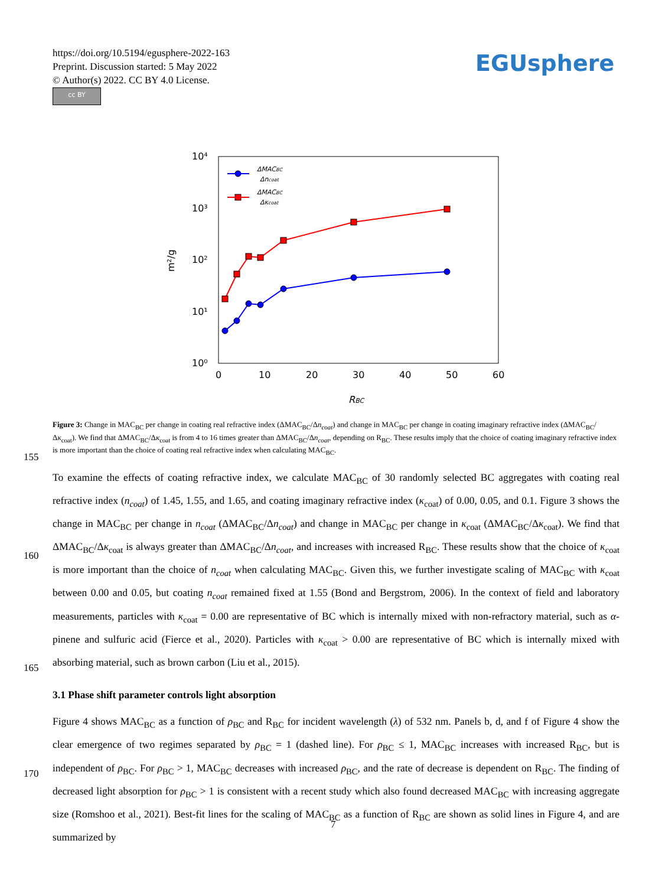https://doi.org/10.5194/egusphere-2022-163
Preprint. Discussion started: 5 May 2022
© Author(s) 2022. CC BY 4.0 License.
cc BY
EGUsphere
10⁴
10³
10²
10¹
10⁰
0
10
20
30
40
50
60
m²/g
RBC
ΔMACBC
Δncoat
ΔMACBC
Δκcoat
Figure 3: Change in MAC<sub>BC</sub> per change in coating real refractive index (ΔMAC<sub>BC</sub>/Δn<sub>coat</sub>) and change in MAC<sub>BC</sub> per change in coating imaginary refractive index (ΔMAC<sub>BC</sub>/Δκ<sub>coat</sub>). We find that ΔMAC<sub>BC</sub>/Δκ<sub>coat</sub> is from 4 to 16 times greater than ΔMAC<sub>BC</sub>/Δn<sub>coat</sub>, depending on R<sub>BC</sub>. These results imply that the choice of coating imaginary refractive index is more important than the choice of coating real refractive index when calculating MAC<sub>BC</sub>.
155
160
165
170
To examine the effects of coating refractive index, we calculate MAC<sub>BC</sub> of 30 randomly selected BC aggregates with coating real refractive index (n<sub>coat</sub>) of 1.45, 1.55, and 1.65, and coating imaginary refractive index (κ<sub>coat</sub>) of 0.00, 0.05, and 0.1. Figure 3 shows the change in MAC<sub>BC</sub> per change in n<sub>coat</sub> (ΔMAC<sub>BC</sub>/Δn<sub>coat</sub>) and change in MAC<sub>BC</sub> per change in κ<sub>coat</sub> (ΔMAC<sub>BC</sub>/Δκ<sub>coat</sub>). We find that ΔMAC<sub>BC</sub>/Δκ<sub>coat</sub> is always greater than ΔMAC<sub>BC</sub>/Δn<sub>coat</sub>, and increases with increased R<sub>BC</sub>. These results show that the choice of κ<sub>coat</sub> is more important than the choice of n<sub>coat</sub> when calculating MAC<sub>BC</sub>. Given this, we further investigate scaling of MAC<sub>BC</sub> with κ<sub>coat</sub> between 0.00 and 0.05, but coating n<sub>coat</sub> remained fixed at 1.55 (Bond and Bergstrom, 2006). In the context of field and laboratory measurements, particles with κ<sub>coat</sub> = 0.00 are representative of BC which is internally mixed with non-refractory material, such as α-pinene and sulfuric acid (Fierce et al., 2020). Particles with κ<sub>coat</sub> > 0.00 are representative of BC which is internally mixed with absorbing material, such as brown carbon (Liu et al., 2015).
3.1 Phase shift parameter controls light absorption
Figure 4 shows MAC<sub>BC</sub> as a function of ρ<sub>BC</sub> and R<sub>BC</sub> for incident wavelength (λ) of 532 nm. Panels b, d, and f of Figure 4 show the clear emergence of two regimes separated by ρ<sub>BC</sub> = 1 (dashed line). For ρ<sub>BC</sub> ≤ 1, MAC<sub>BC</sub> increases with increased R<sub>BC</sub>, but is independent of ρ<sub>BC</sub>. For ρ<sub>BC</sub> > 1, MAC<sub>BC</sub> decreases with increased ρ<sub>BC</sub>, and the rate of decrease is dependent on R<sub>BC</sub>. The finding of decreased light absorption for ρ<sub>BC</sub> > 1 is consistent with a recent study which also found decreased MAC<sub>BC</sub> with increasing aggregate size (Romshoo et al., 2021). Best-fit lines for the scaling of MAC<sub>BC</sub> as a function of R<sub>BC</sub> are shown as solid lines in Figure 4, and are summarized by
7